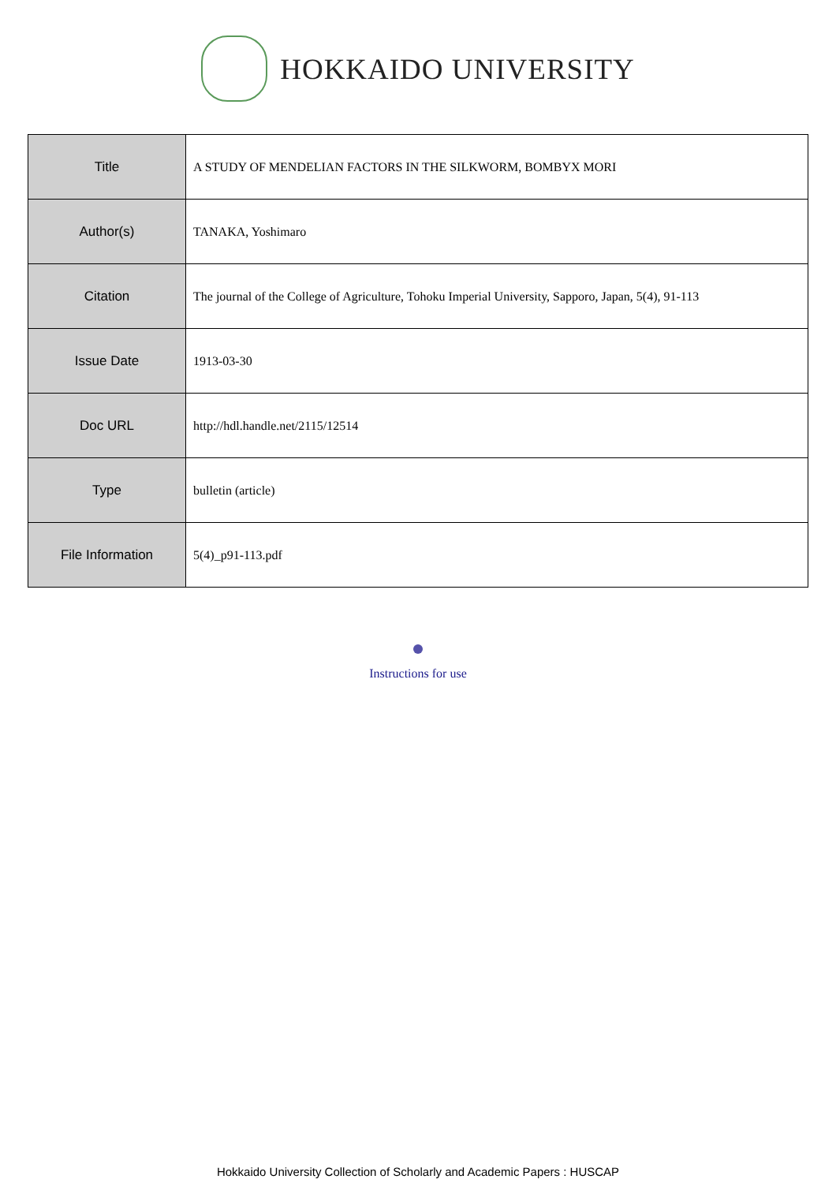HOKKAIDO UNIVERSITY
| Title | A STUDY OF MENDELIAN FACTORS IN THE SILKWORM, BOMBYX MORI |
| Author(s) | TANAKA, Yoshimaro |
| Citation | The journal of the College of Agriculture, Tohoku Imperial University, Sapporo, Japan, 5(4), 91-113 |
| Issue Date | 1913-03-30 |
| Doc URL | http://hdl.handle.net/2115/12514 |
| Type | bulletin (article) |
| File Information | 5(4)_p91-113.pdf |
Instructions for use
Hokkaido University Collection of Scholarly and Academic Papers : HUSCAP